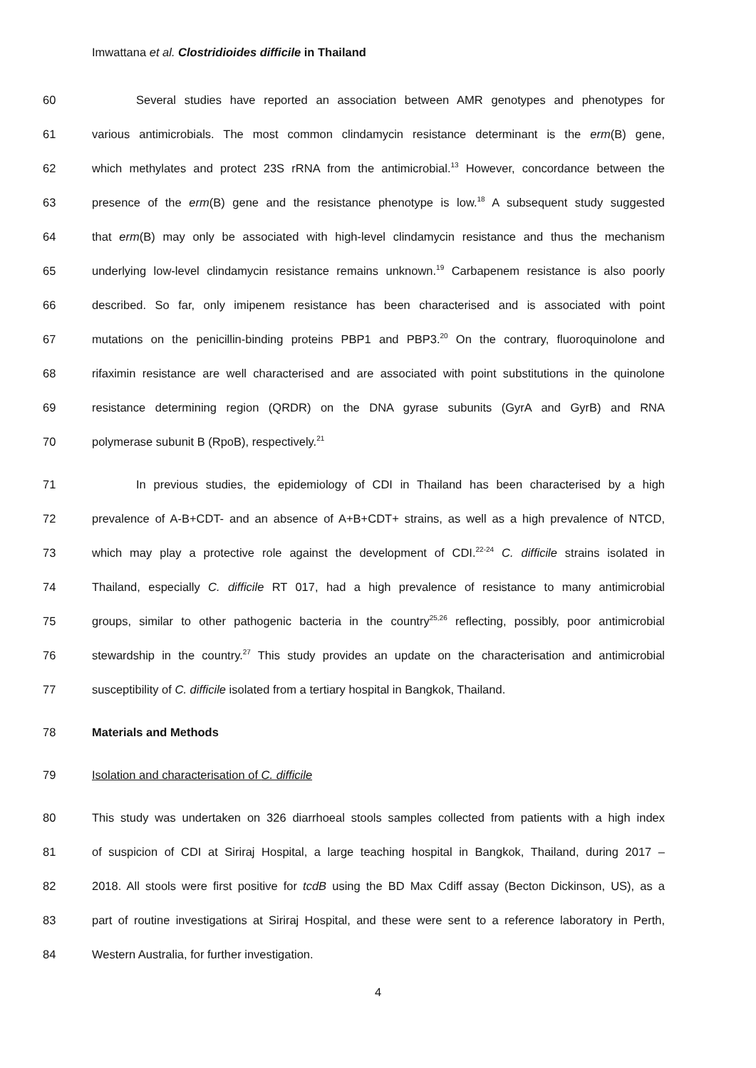Imwattana et al. Clostridioides difficile in Thailand
60 Several studies have reported an association between AMR genotypes and phenotypes for
61 various antimicrobials. The most common clindamycin resistance determinant is the erm(B) gene,
62 which methylates and protect 23S rRNA from the antimicrobial.<sup>13</sup> However, concordance between the
63 presence of the erm(B) gene and the resistance phenotype is low.<sup>18</sup> A subsequent study suggested
64 that erm(B) may only be associated with high-level clindamycin resistance and thus the mechanism
65 underlying low-level clindamycin resistance remains unknown.<sup>19</sup> Carbapenem resistance is also poorly
66 described. So far, only imipenem resistance has been characterised and is associated with point
67 mutations on the penicillin-binding proteins PBP1 and PBP3.<sup>20</sup> On the contrary, fluoroquinolone and
68 rifaximin resistance are well characterised and are associated with point substitutions in the quinolone
69 resistance determining region (QRDR) on the DNA gyrase subunits (GyrA and GyrB) and RNA
70 polymerase subunit B (RpoB), respectively.<sup>21</sup>
71 In previous studies, the epidemiology of CDI in Thailand has been characterised by a high
72 prevalence of A-B+CDT- and an absence of A+B+CDT+ strains, as well as a high prevalence of NTCD,
73 which may play a protective role against the development of CDI.<sup>22-24</sup> C. difficile strains isolated in
74 Thailand, especially C. difficile RT 017, had a high prevalence of resistance to many antimicrobial
75 groups, similar to other pathogenic bacteria in the country<sup>25,26</sup> reflecting, possibly, poor antimicrobial
76 stewardship in the country.<sup>27</sup> This study provides an update on the characterisation and antimicrobial
77 susceptibility of C. difficile isolated from a tertiary hospital in Bangkok, Thailand.
78 Materials and Methods
79 Isolation and characterisation of C. difficile
80 This study was undertaken on 326 diarrhoeal stools samples collected from patients with a high index
81 of suspicion of CDI at Siriraj Hospital, a large teaching hospital in Bangkok, Thailand, during 2017 –
82 2018. All stools were first positive for tcdB using the BD Max Cdiff assay (Becton Dickinson, US), as a
83 part of routine investigations at Siriraj Hospital, and these were sent to a reference laboratory in Perth,
84 Western Australia, for further investigation.
4